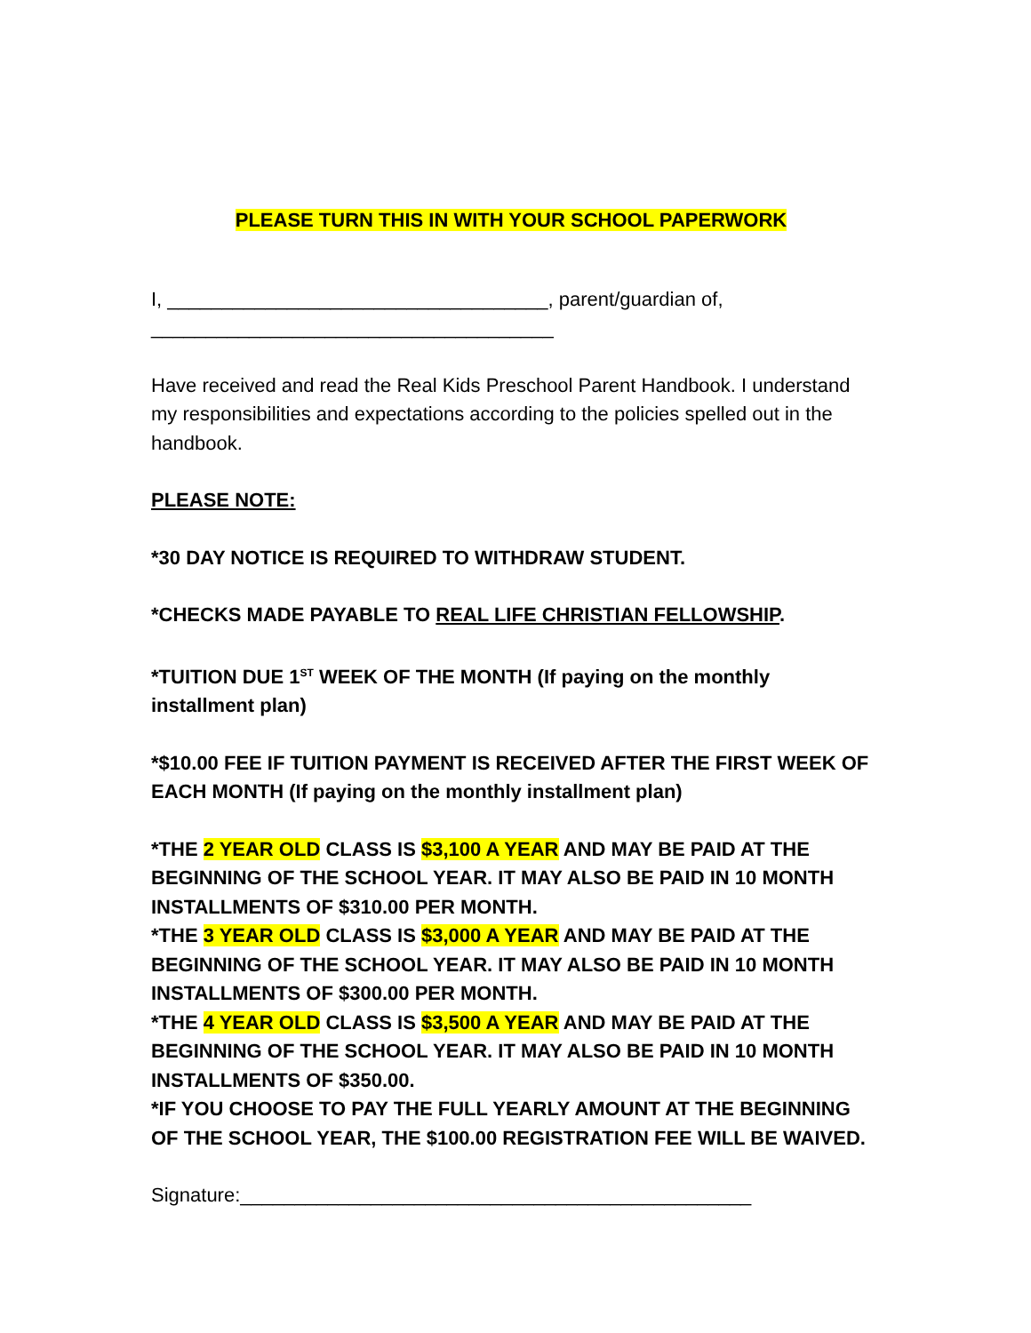PLEASE TURN THIS IN WITH YOUR SCHOOL PAPERWORK
I, ___________________________________, parent/guardian of, _____________________________________
Have received and read the Real Kids Preschool Parent Handbook. I understand my responsibilities and expectations according to the policies spelled out in the handbook.
PLEASE NOTE:
*30 DAY NOTICE IS REQUIRED TO WITHDRAW STUDENT.
*CHECKS MADE PAYABLE TO REAL LIFE CHRISTIAN FELLOWSHIP.
*TUITION DUE 1<sup>ST</sup> WEEK OF THE MONTH (If paying on the monthly installment plan)
*$10.00 FEE IF TUITION PAYMENT IS RECEIVED AFTER THE FIRST WEEK OF EACH MONTH (If paying on the monthly installment plan)
*THE 2 YEAR OLD CLASS IS $3,100 A YEAR AND MAY BE PAID AT THE BEGINNING OF THE SCHOOL YEAR. IT MAY ALSO BE PAID IN 10 MONTH INSTALLMENTS OF $310.00 PER MONTH.
*THE 3 YEAR OLD CLASS IS $3,000 A YEAR AND MAY BE PAID AT THE BEGINNING OF THE SCHOOL YEAR. IT MAY ALSO BE PAID IN 10 MONTH INSTALLMENTS OF $300.00 PER MONTH.
*THE 4 YEAR OLD CLASS IS $3,500 A YEAR AND MAY BE PAID AT THE BEGINNING OF THE SCHOOL YEAR. IT MAY ALSO BE PAID IN 10 MONTH INSTALLMENTS OF $350.00.
*IF YOU CHOOSE TO PAY THE FULL YEARLY AMOUNT AT THE BEGINNING OF THE SCHOOL YEAR, THE $100.00 REGISTRATION FEE WILL BE WAIVED.
Signature:_______________________________________________